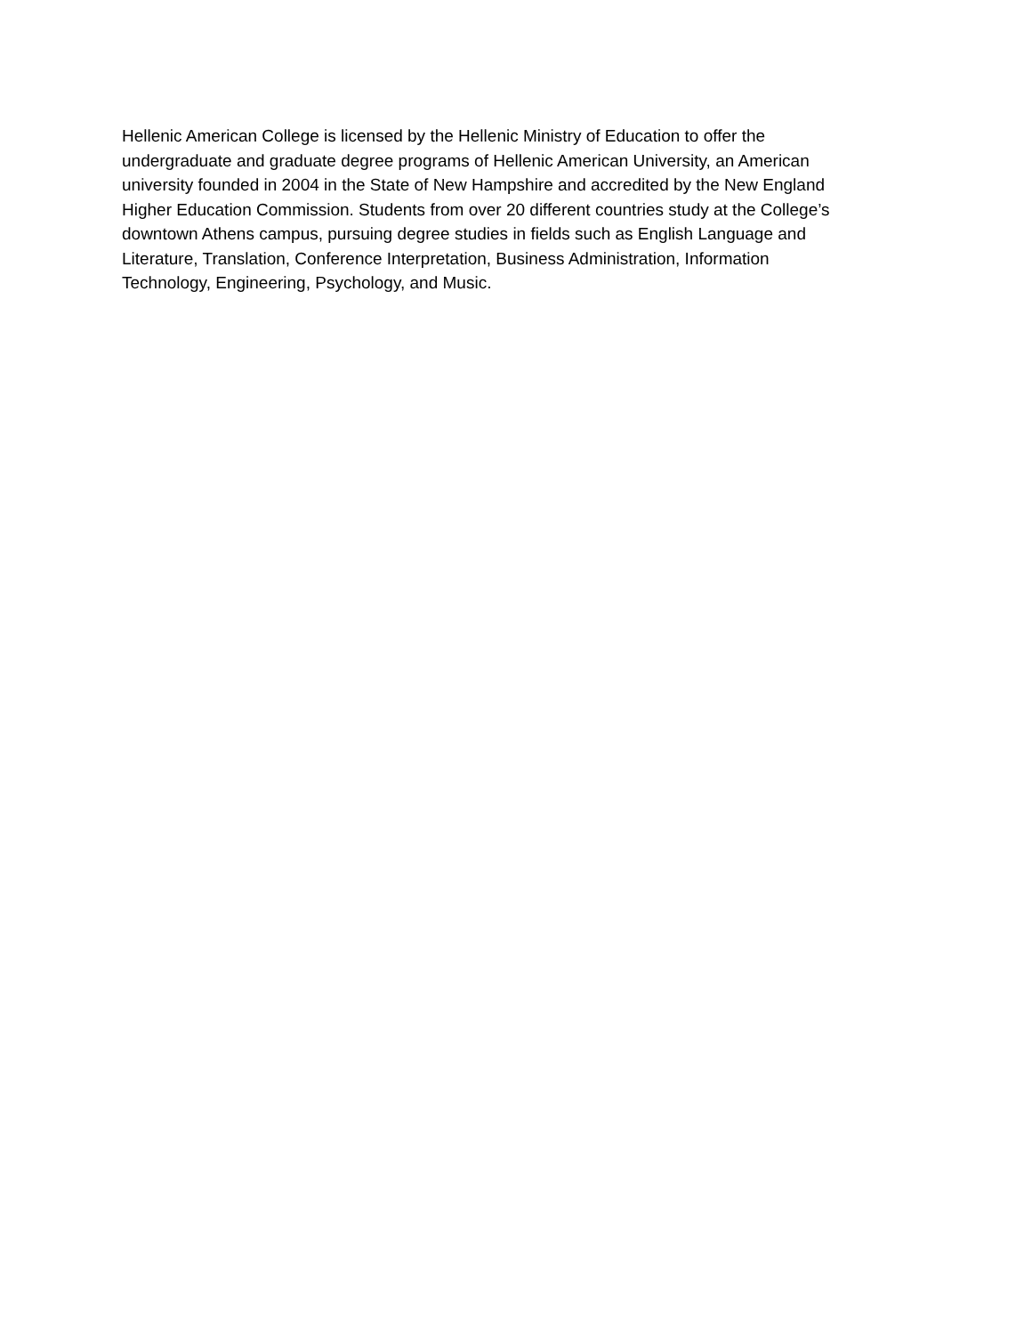Hellenic American College is licensed by the Hellenic Ministry of Education to offer the
undergraduate and graduate degree programs of Hellenic American University, an American
university founded in 2004 in the State of New Hampshire and accredited by the New England
Higher Education Commission. Students from over 20 different countries study at the College’s
downtown Athens campus, pursuing degree studies in fields such as English Language and
Literature, Translation, Conference Interpretation, Business Administration, Information
Technology, Engineering, Psychology, and Music.